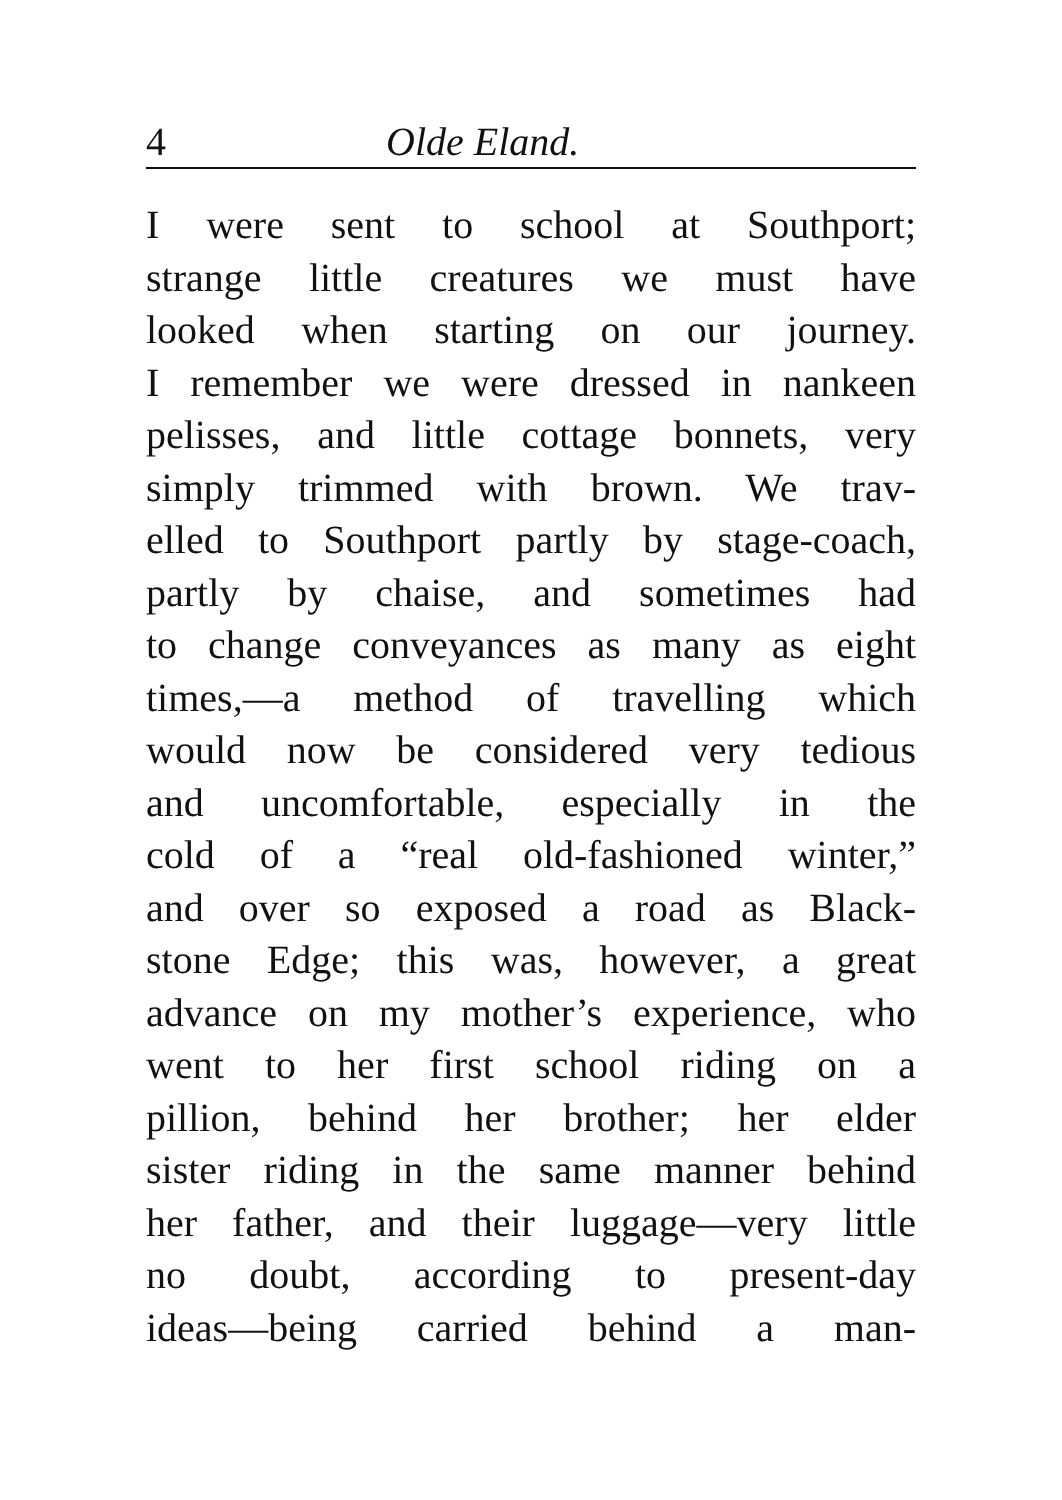4 Olde Eland.
I were sent to school at Southport;
strange little creatures we must have
looked when starting on our journey.
I remember we were dressed in nankeen
pelisses, and little cottage bonnets, very
simply trimmed with brown. We trav-
elled to Southport partly by stage-coach,
partly by chaise, and sometimes had
to change conveyances as many as eight
times,—a method of travelling which
would now be considered very tedious
and uncomfortable, especially in the
cold of a “real old-fashioned winter,”
and over so exposed a road as Black-
stone Edge; this was, however, a great
advance on my mother’s experience, who
went to her first school riding on a
pillion, behind her brother; her elder
sister riding in the same manner behind
her father, and their luggage—very little
no doubt, according to present-day
ideas—being carried behind a man-